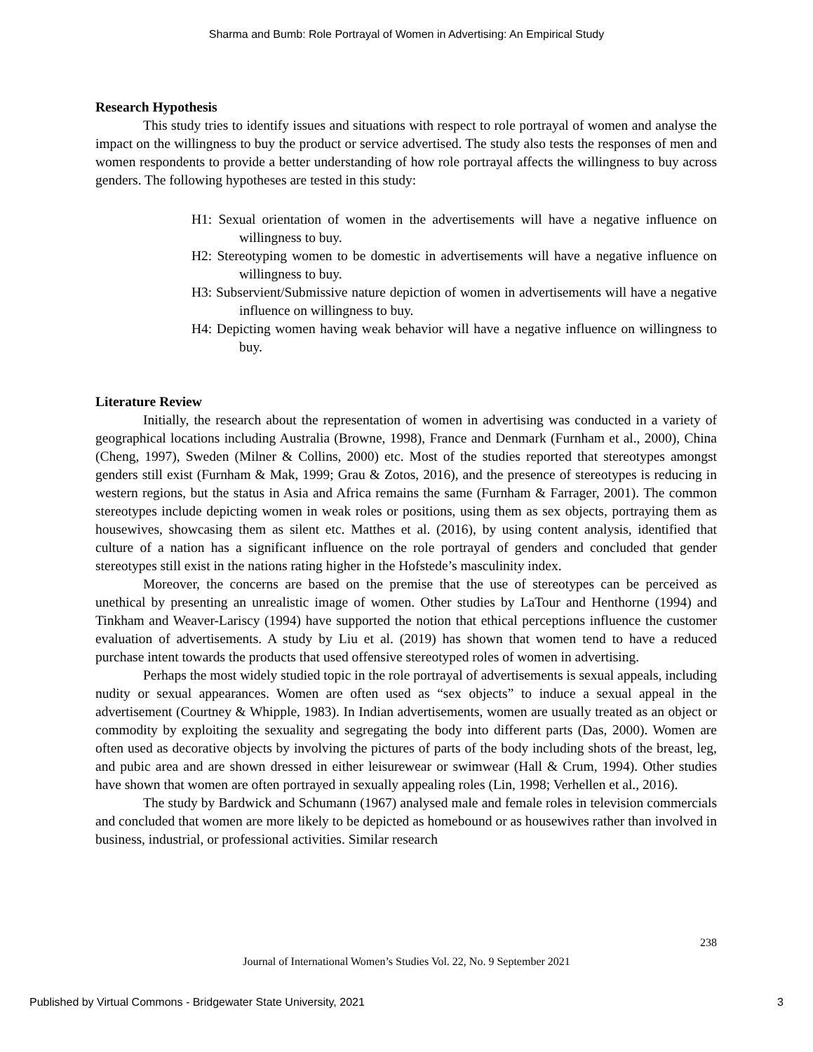Sharma and Bumb: Role Portrayal of Women in Advertising: An Empirical Study
Research Hypothesis
This study tries to identify issues and situations with respect to role portrayal of women and analyse the impact on the willingness to buy the product or service advertised. The study also tests the responses of men and women respondents to provide a better understanding of how role portrayal affects the willingness to buy across genders. The following hypotheses are tested in this study:
H1: Sexual orientation of women in the advertisements will have a negative influence on willingness to buy.
H2: Stereotyping women to be domestic in advertisements will have a negative influence on willingness to buy.
H3: Subservient/Submissive nature depiction of women in advertisements will have a negative influence on willingness to buy.
H4: Depicting women having weak behavior will have a negative influence on willingness to buy.
Literature Review
Initially, the research about the representation of women in advertising was conducted in a variety of geographical locations including Australia (Browne, 1998), France and Denmark (Furnham et al., 2000), China (Cheng, 1997), Sweden (Milner & Collins, 2000) etc. Most of the studies reported that stereotypes amongst genders still exist (Furnham & Mak, 1999; Grau & Zotos, 2016), and the presence of stereotypes is reducing in western regions, but the status in Asia and Africa remains the same (Furnham & Farrager, 2001). The common stereotypes include depicting women in weak roles or positions, using them as sex objects, portraying them as housewives, showcasing them as silent etc. Matthes et al. (2016), by using content analysis, identified that culture of a nation has a significant influence on the role portrayal of genders and concluded that gender stereotypes still exist in the nations rating higher in the Hofstede’s masculinity index.
Moreover, the concerns are based on the premise that the use of stereotypes can be perceived as unethical by presenting an unrealistic image of women. Other studies by LaTour and Henthorne (1994) and Tinkham and Weaver-Lariscy (1994) have supported the notion that ethical perceptions influence the customer evaluation of advertisements. A study by Liu et al. (2019) has shown that women tend to have a reduced purchase intent towards the products that used offensive stereotyped roles of women in advertising.
Perhaps the most widely studied topic in the role portrayal of advertisements is sexual appeals, including nudity or sexual appearances. Women are often used as “sex objects” to induce a sexual appeal in the advertisement (Courtney & Whipple, 1983). In Indian advertisements, women are usually treated as an object or commodity by exploiting the sexuality and segregating the body into different parts (Das, 2000). Women are often used as decorative objects by involving the pictures of parts of the body including shots of the breast, leg, and pubic area and are shown dressed in either leisurewear or swimwear (Hall & Crum, 1994). Other studies have shown that women are often portrayed in sexually appealing roles (Lin, 1998; Verhellen et al., 2016).
The study by Bardwick and Schumann (1967) analysed male and female roles in television commercials and concluded that women are more likely to be depicted as homebound or as housewives rather than involved in business, industrial, or professional activities. Similar research
238
Journal of International Women’s Studies Vol. 22, No. 9 September 2021
Published by Virtual Commons - Bridgewater State University, 2021 3